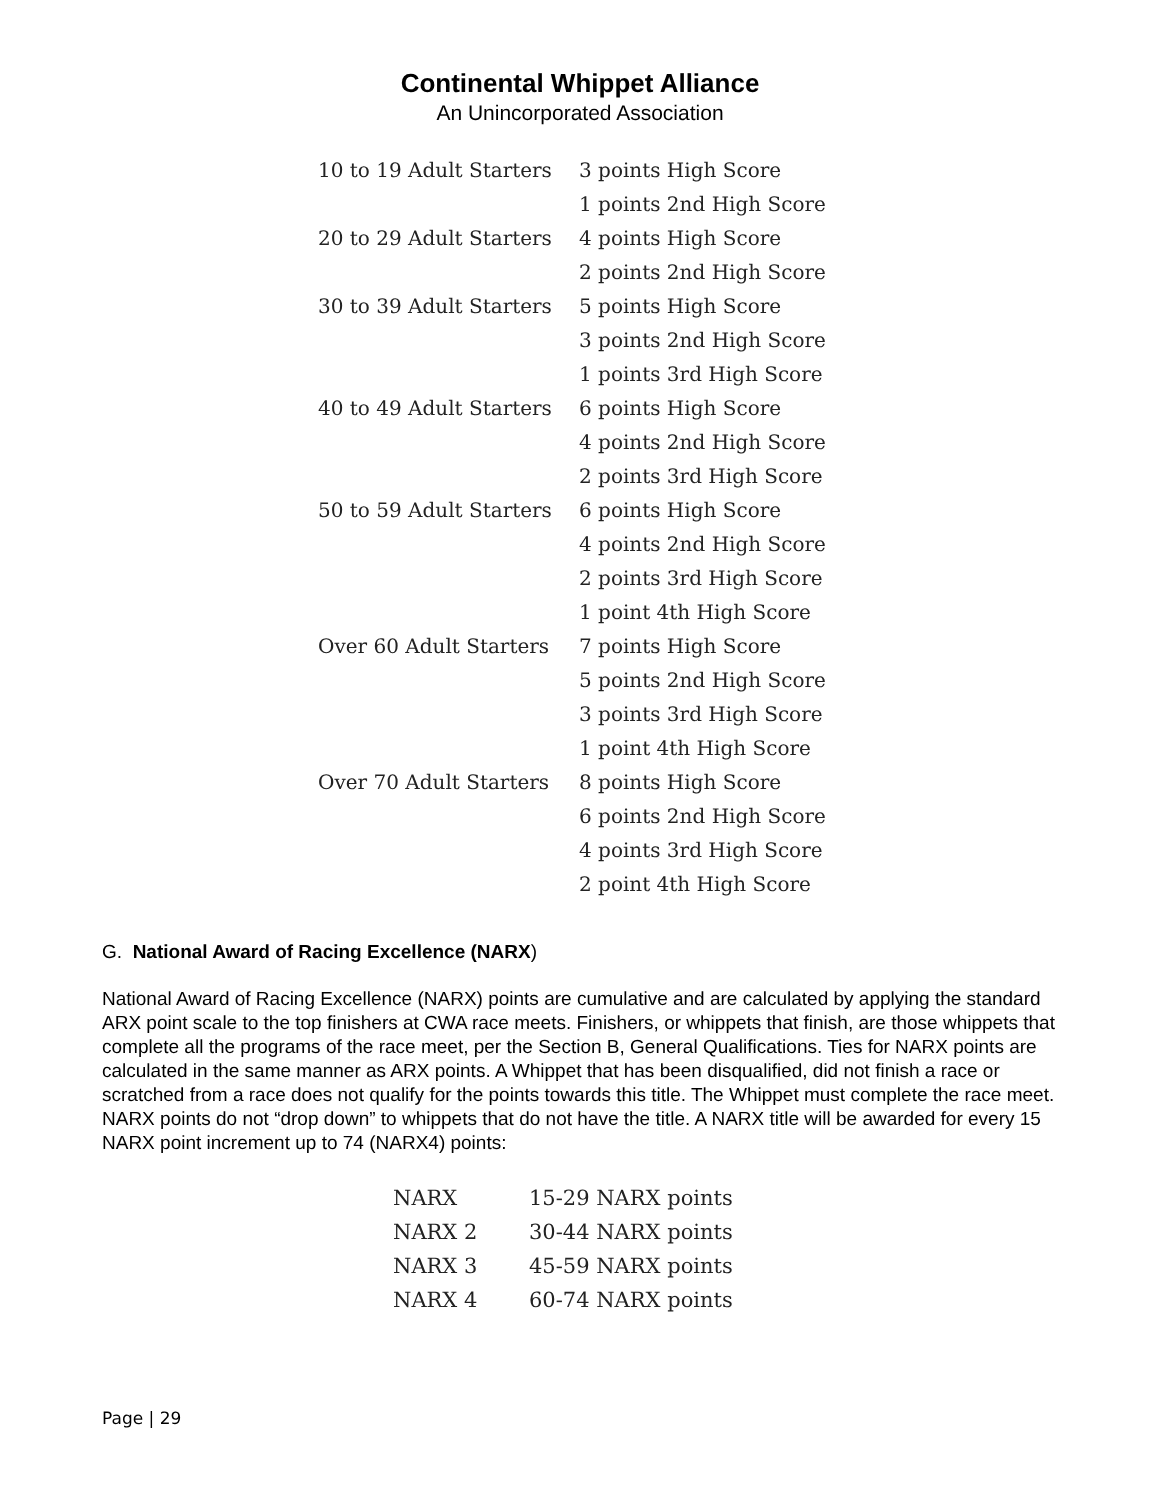Continental Whippet Alliance
An Unincorporated Association
| 10 to 19 Adult Starters | 3 points High Score |
| | 1 points 2nd High Score |
| 20 to 29 Adult Starters | 4 points High Score |
| | 2 points 2nd High Score |
| 30 to 39 Adult Starters | 5 points High Score |
| | 3 points 2nd High Score |
| | 1 points 3rd High Score |
| 40 to 49 Adult Starters | 6 points High Score |
| | 4 points 2nd High Score |
| | 2 points 3rd High Score |
| 50 to 59 Adult Starters | 6 points High Score |
| | 4 points 2nd High Score |
| | 2 points 3rd High Score |
| | 1 point 4th High Score |
| Over 60 Adult Starters | 7 points High Score |
| | 5 points 2nd High Score |
| | 3 points 3rd High Score |
| | 1 point 4th High Score |
| Over 70 Adult Starters | 8 points High Score |
| | 6 points 2nd High Score |
| | 4 points 3rd High Score |
| | 2 point 4th High Score |
G. National Award of Racing Excellence (NARX)
National Award of Racing Excellence (NARX) points are cumulative and are calculated by applying the standard ARX point scale to the top finishers at CWA race meets. Finishers, or whippets that finish, are those whippets that complete all the programs of the race meet, per the Section B, General Qualifications. Ties for NARX points are calculated in the same manner as ARX points. A Whippet that has been disqualified, did not finish a race or scratched from a race does not qualify for the points towards this title. The Whippet must complete the race meet. NARX points do not “drop down” to whippets that do not have the title. A NARX title will be awarded for every 15 NARX point increment up to 74 (NARX4) points:
| NARX | 15-29 NARX points |
| NARX 2 | 30-44 NARX points |
| NARX 3 | 45-59 NARX points |
| NARX 4 | 60-74 NARX points |
Page | 29